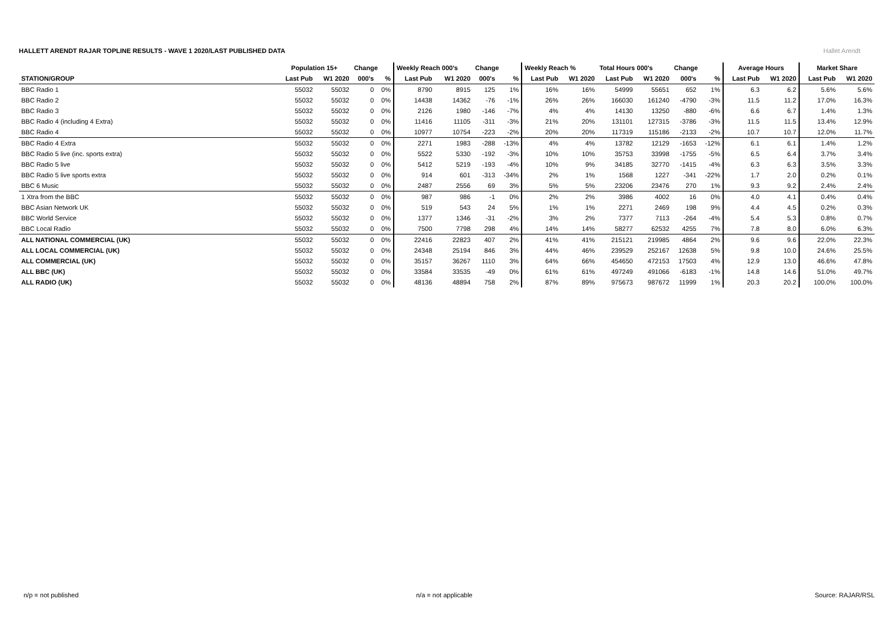HALLETT ARENDT RAJAR TOPLINE RESULTS - WAVE 1 2020/LAST PUBLISHED DATA
Hallet Arendt
| | Population 15+ | | Change | | Weekly Reach 000's | | Change | | Weekly Reach % | | Total Hours 000's | | Change | | Average Hours | | Market Share | |
| --- | --- | --- | --- | --- | --- | --- | --- | --- | --- | --- | --- | --- | --- | --- | --- | --- | --- | --- |
| STATION/GROUP | Last Pub | W1 2020 | 000's | % | Last Pub | W1 2020 | 000's | % | Last Pub | W1 2020 | Last Pub | W1 2020 | 000's | % | Last Pub | W1 2020 | Last Pub | W1 2020 |
| BBC Radio 1 | 55032 | 55032 | 0 | 0% | 8790 | 8915 | 125 | 1% | 16% | 16% | 54999 | 55651 | 652 | 1% | 6.3 | 6.2 | 5.6% | 5.6% |
| BBC Radio 2 | 55032 | 55032 | 0 | 0% | 14438 | 14362 | -76 | -1% | 26% | 26% | 166030 | 161240 | -4790 | -3% | 11.5 | 11.2 | 17.0% | 16.3% |
| BBC Radio 3 | 55032 | 55032 | 0 | 0% | 2126 | 1980 | -146 | -7% | 4% | 4% | 14130 | 13250 | -880 | -6% | 6.6 | 6.7 | 1.4% | 1.3% |
| BBC Radio 4 (including 4 Extra) | 55032 | 55032 | 0 | 0% | 11416 | 11105 | -311 | -3% | 21% | 20% | 131101 | 127315 | -3786 | -3% | 11.5 | 11.5 | 13.4% | 12.9% |
| BBC Radio 4 | 55032 | 55032 | 0 | 0% | 10977 | 10754 | -223 | -2% | 20% | 20% | 117319 | 115186 | -2133 | -2% | 10.7 | 10.7 | 12.0% | 11.7% |
| BBC Radio 4 Extra | 55032 | 55032 | 0 | 0% | 2271 | 1983 | -288 | -13% | 4% | 4% | 13782 | 12129 | -1653 | -12% | 6.1 | 6.1 | 1.4% | 1.2% |
| BBC Radio 5 live (inc. sports extra) | 55032 | 55032 | 0 | 0% | 5522 | 5330 | -192 | -3% | 10% | 10% | 35753 | 33998 | -1755 | -5% | 6.5 | 6.4 | 3.7% | 3.4% |
| BBC Radio 5 live | 55032 | 55032 | 0 | 0% | 5412 | 5219 | -193 | -4% | 10% | 9% | 34185 | 32770 | -1415 | -4% | 6.3 | 6.3 | 3.5% | 3.3% |
| BBC Radio 5 live sports extra | 55032 | 55032 | 0 | 0% | 914 | 601 | -313 | -34% | 2% | 1% | 1568 | 1227 | -341 | -22% | 1.7 | 2.0 | 0.2% | 0.1% |
| BBC 6 Music | 55032 | 55032 | 0 | 0% | 2487 | 2556 | 69 | 3% | 5% | 5% | 23206 | 23476 | 270 | 1% | 9.3 | 9.2 | 2.4% | 2.4% |
| 1 Xtra from the BBC | 55032 | 55032 | 0 | 0% | 987 | 986 | -1 | 0% | 2% | 2% | 3986 | 4002 | 16 | 0% | 4.0 | 4.1 | 0.4% | 0.4% |
| BBC Asian Network UK | 55032 | 55032 | 0 | 0% | 519 | 543 | 24 | 5% | 1% | 1% | 2271 | 2469 | 198 | 9% | 4.4 | 4.5 | 0.2% | 0.3% |
| BBC World Service | 55032 | 55032 | 0 | 0% | 1377 | 1346 | -31 | -2% | 3% | 2% | 7377 | 7113 | -264 | -4% | 5.4 | 5.3 | 0.8% | 0.7% |
| BBC Local Radio | 55032 | 55032 | 0 | 0% | 7500 | 7798 | 298 | 4% | 14% | 14% | 58277 | 62532 | 4255 | 7% | 7.8 | 8.0 | 6.0% | 6.3% |
| ALL NATIONAL COMMERCIAL (UK) | 55032 | 55032 | 0 | 0% | 22416 | 22823 | 407 | 2% | 41% | 41% | 215121 | 219985 | 4864 | 2% | 9.6 | 9.6 | 22.0% | 22.3% |
| ALL LOCAL COMMERCIAL (UK) | 55032 | 55032 | 0 | 0% | 24348 | 25194 | 846 | 3% | 44% | 46% | 239529 | 252167 | 12638 | 5% | 9.8 | 10.0 | 24.6% | 25.5% |
| ALL COMMERCIAL (UK) | 55032 | 55032 | 0 | 0% | 35157 | 36267 | 1110 | 3% | 64% | 66% | 454650 | 472153 | 17503 | 4% | 12.9 | 13.0 | 46.6% | 47.8% |
| ALL BBC (UK) | 55032 | 55032 | 0 | 0% | 33584 | 33535 | -49 | 0% | 61% | 61% | 497249 | 491066 | -6183 | -1% | 14.8 | 14.6 | 51.0% | 49.7% |
| ALL RADIO (UK) | 55032 | 55032 | 0 | 0% | 48136 | 48894 | 758 | 2% | 87% | 89% | 975673 | 987672 | 11999 | 1% | 20.3 | 20.2 | 100.0% | 100.0% |
n/p = not published n/a = not applicable Source: RAJAR/RSL